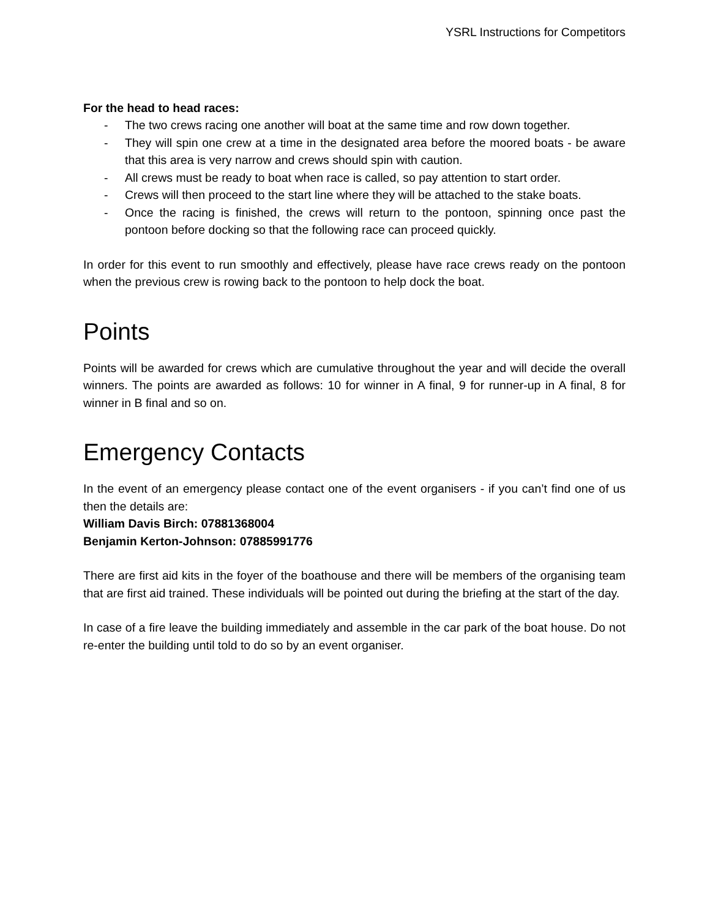YSRL Instructions for Competitors
For the head to head races:
- The two crews racing one another will boat at the same time and row down together.
- They will spin one crew at a time in the designated area before the moored boats - be aware that this area is very narrow and crews should spin with caution.
- All crews must be ready to boat when race is called, so pay attention to start order.
- Crews will then proceed to the start line where they will be attached to the stake boats.
- Once the racing is finished, the crews will return to the pontoon, spinning once past the pontoon before docking so that the following race can proceed quickly.
In order for this event to run smoothly and effectively, please have race crews ready on the pontoon when the previous crew is rowing back to the pontoon to help dock the boat.
Points
Points will be awarded for crews which are cumulative throughout the year and will decide the overall winners. The points are awarded as follows: 10 for winner in A final, 9 for runner-up in A final, 8 for winner in B final and so on.
Emergency Contacts
In the event of an emergency please contact one of the event organisers - if you can’t find one of us then the details are:
William Davis Birch: 07881368004
Benjamin Kerton-Johnson: 07885991776
There are first aid kits in the foyer of the boathouse and there will be members of the organising team that are first aid trained. These individuals will be pointed out during the briefing at the start of the day.
In case of a fire leave the building immediately and assemble in the car park of the boat house. Do not re-enter the building until told to do so by an event organiser.